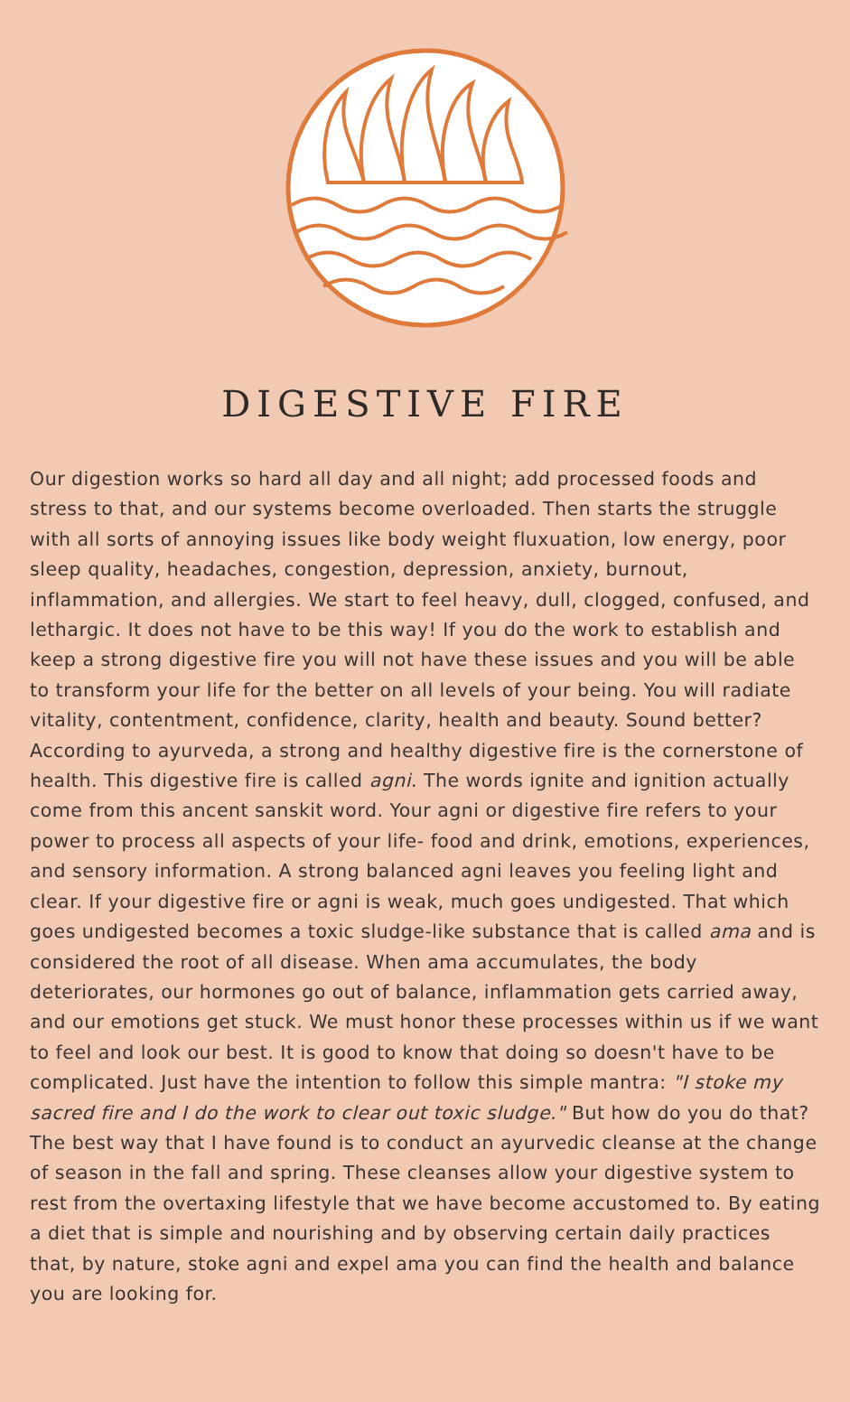DIGESTIVE FIRE
Our digestion works so hard all day and all night; add processed foods and stress to that, and our systems become overloaded. Then starts the struggle with all sorts of annoying issues like body weight fluxuation, low energy, poor sleep quality, headaches, congestion, depression, anxiety, burnout, inflammation, and allergies. We start to feel heavy, dull, clogged, confused, and lethargic. It does not have to be this way! If you do the work to establish and keep a strong digestive fire you will not have these issues and you will be able to transform your life for the better on all levels of your being. You will radiate vitality, contentment, confidence, clarity, health and beauty. Sound better? According to ayurveda, a strong and healthy digestive fire is the cornerstone of health. This digestive fire is called agni. The words ignite and ignition actually come from this ancent sanskit word. Your agni or digestive fire refers to your power to process all aspects of your life- food and drink, emotions, experiences, and sensory information. A strong balanced agni leaves you feeling light and clear. If your digestive fire or agni is weak, much goes undigested. That which goes undigested becomes a toxic sludge-like substance that is called ama and is considered the root of all disease. When ama accumulates, the body deteriorates, our hormones go out of balance, inflammation gets carried away, and our emotions get stuck. We must honor these processes within us if we want to feel and look our best. It is good to know that doing so doesn't have to be complicated. Just have the intention to follow this simple mantra: "I stoke my sacred fire and I do the work to clear out toxic sludge." But how do you do that? The best way that I have found is to conduct an ayurvedic cleanse at the change of season in the fall and spring. These cleanses allow your digestive system to rest from the overtaxing lifestyle that we have become accustomed to. By eating a diet that is simple and nourishing and by observing certain daily practices that, by nature, stoke agni and expel ama you can find the health and balance you are looking for.